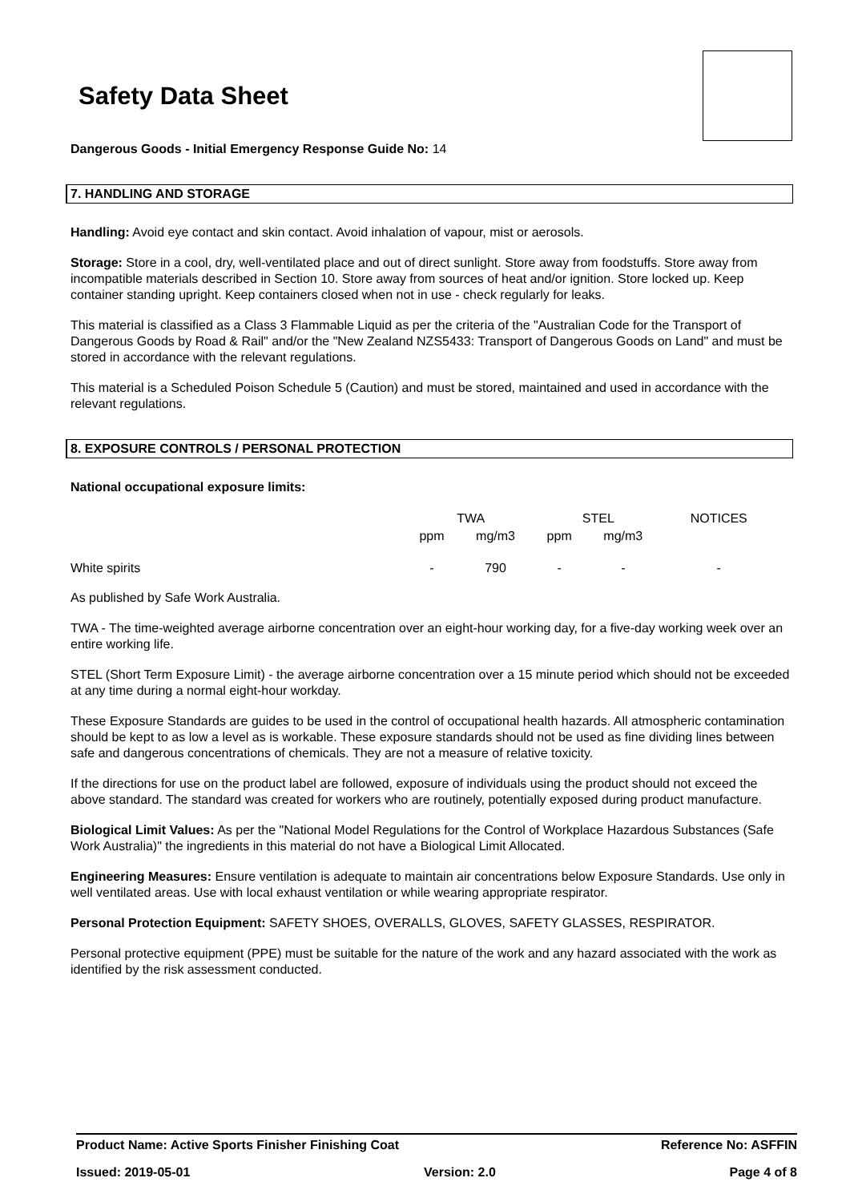Safety Data Sheet
Dangerous Goods - Initial Emergency Response Guide No: 14
7. HANDLING AND STORAGE
Handling: Avoid eye contact and skin contact. Avoid inhalation of vapour, mist or aerosols.
Storage: Store in a cool, dry, well-ventilated place and out of direct sunlight. Store away from foodstuffs. Store away from incompatible materials described in Section 10. Store away from sources of heat and/or ignition. Store locked up. Keep container standing upright. Keep containers closed when not in use - check regularly for leaks.
This material is classified as a Class 3 Flammable Liquid as per the criteria of the "Australian Code for the Transport of Dangerous Goods by Road & Rail" and/or the "New Zealand NZS5433: Transport of Dangerous Goods on Land" and must be stored in accordance with the relevant regulations.
This material is a Scheduled Poison Schedule 5 (Caution) and must be stored, maintained and used in accordance with the relevant regulations.
8. EXPOSURE CONTROLS / PERSONAL PROTECTION
National occupational exposure limits:
| | TWA | | STEL | | NOTICES |
| --- | --- | --- | --- | --- | --- |
| | ppm | mg/m3 | ppm | mg/m3 | |
| White spirits | - | 790 | - | - | - |
As published by Safe Work Australia.
TWA - The time-weighted average airborne concentration over an eight-hour working day, for a five-day working week over an entire working life.
STEL (Short Term Exposure Limit) - the average airborne concentration over a 15 minute period which should not be exceeded at any time during a normal eight-hour workday.
These Exposure Standards are guides to be used in the control of occupational health hazards. All atmospheric contamination should be kept to as low a level as is workable. These exposure standards should not be used as fine dividing lines between safe and dangerous concentrations of chemicals. They are not a measure of relative toxicity.
If the directions for use on the product label are followed, exposure of individuals using the product should not exceed the above standard. The standard was created for workers who are routinely, potentially exposed during product manufacture.
Biological Limit Values: As per the "National Model Regulations for the Control of Workplace Hazardous Substances (Safe Work Australia)" the ingredients in this material do not have a Biological Limit Allocated.
Engineering Measures: Ensure ventilation is adequate to maintain air concentrations below Exposure Standards. Use only in well ventilated areas. Use with local exhaust ventilation or while wearing appropriate respirator.
Personal Protection Equipment: SAFETY SHOES, OVERALLS, GLOVES, SAFETY GLASSES, RESPIRATOR.
Personal protective equipment (PPE) must be suitable for the nature of the work and any hazard associated with the work as identified by the risk assessment conducted.
Product Name: Active Sports Finisher Finishing Coat Reference No: ASFFIN
Issued: 2019-05-01 Version: 2.0 Page 4 of 8